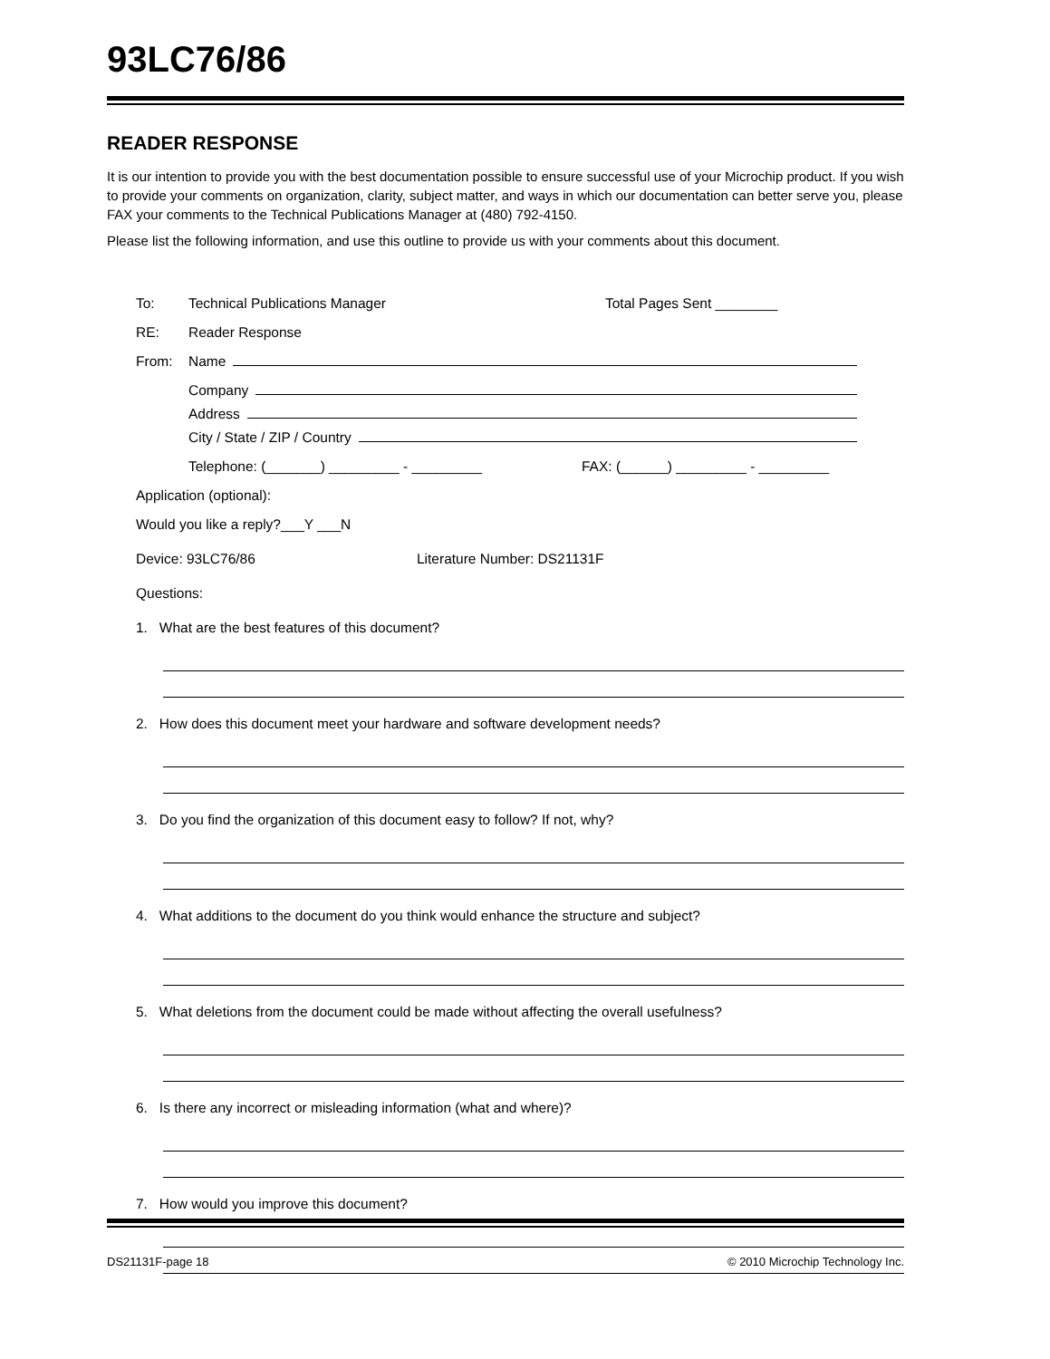93LC76/86
READER RESPONSE
It is our intention to provide you with the best documentation possible to ensure successful use of your Microchip product. If you wish to provide your comments on organization, clarity, subject matter, and ways in which our documentation can better serve you, please FAX your comments to the Technical Publications Manager at (480) 792-4150.
Please list the following information, and use this outline to provide us with your comments about this document.
To: Technical Publications Manager Total Pages Sent ________
RE: Reader Response
From: Name
Company
Address
City / State / ZIP / Country
Telephone: (_______) _________ - _________ FAX: (______) _________ - _________
Application (optional):
Would you like a reply?___Y ___N
Device: 93LC76/86 Literature Number: DS21131F
Questions:
1. What are the best features of this document?
2. How does this document meet your hardware and software development needs?
3. Do you find the organization of this document easy to follow? If not, why?
4. What additions to the document do you think would enhance the structure and subject?
5. What deletions from the document could be made without affecting the overall usefulness?
6. Is there any incorrect or misleading information (what and where)?
7. How would you improve this document?
DS21131F-page 18 © 2010 Microchip Technology Inc.